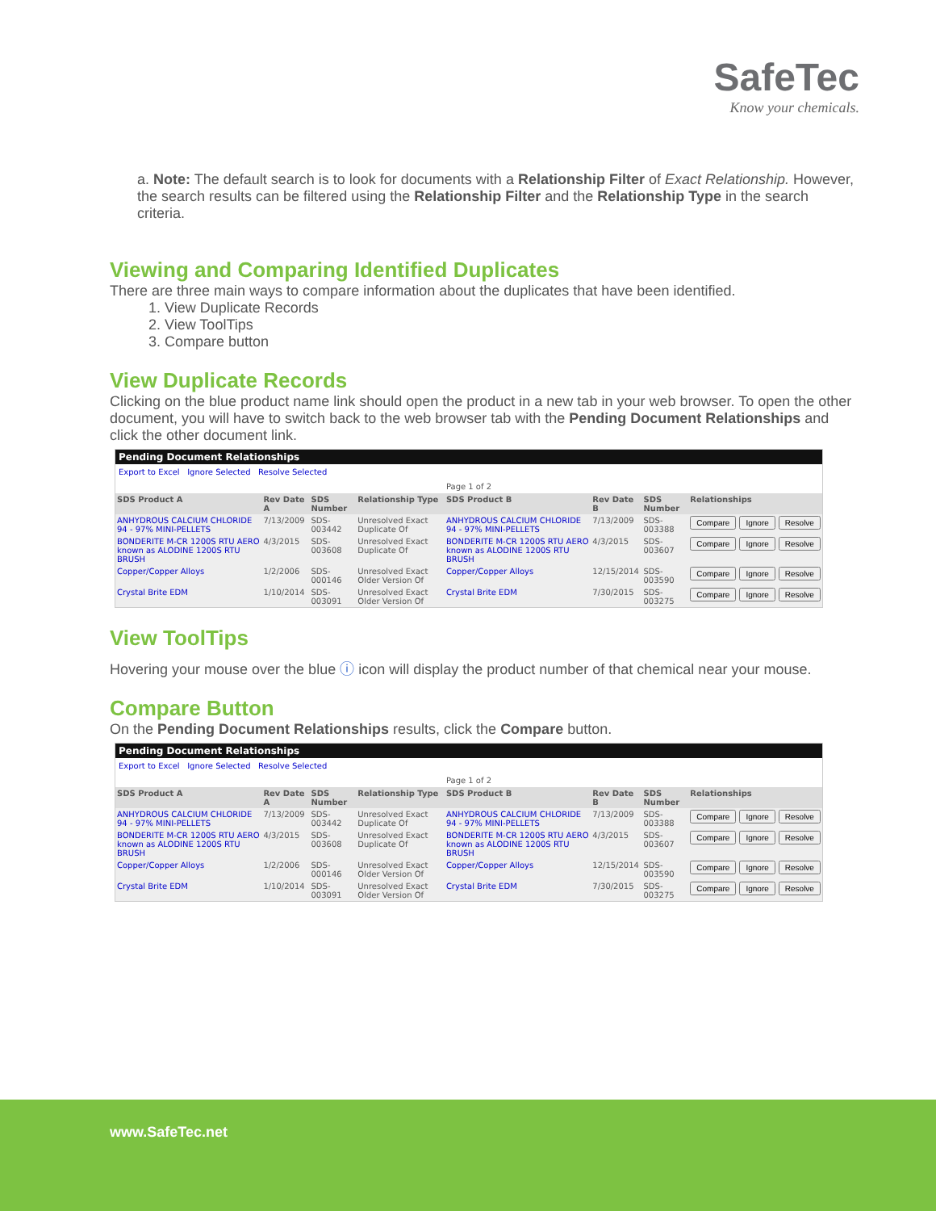SafeTec
Know your chemicals.
a. Note: The default search is to look for documents with a Relationship Filter of Exact Relationship. However, the search results can be filtered using the Relationship Filter and the Relationship Type in the search criteria.
Viewing and Comparing Identified Duplicates
There are three main ways to compare information about the duplicates that have been identified.
1. View Duplicate Records
2. View ToolTips
3. Compare button
View Duplicate Records
Clicking on the blue product name link should open the product in a new tab in your web browser. To open the other document, you will have to switch back to the web browser tab with the Pending Document Relationships and click the other document link.
Pending Document Relationships
Export to Excel Ignore Selected Resolve Selected
Page 1 of 2
| SDS Product A | Rev Date A | SDS Number | Relationship Type | SDS Product B | Rev Date B | SDS Number | Relationships | | |
| --- | --- | --- | --- | --- | --- | --- | --- | --- | --- |
| ANHYDROUS CALCIUM CHLORIDE 94 - 97% MINI-PELLETS | 7/13/2009 | SDS-003442 | Unresolved Exact Duplicate Of | ANHYDROUS CALCIUM CHLORIDE 94 - 97% MINI-PELLETS | 7/13/2009 | SDS-003388 | Compare | Ignore | Resolve |
| BONDERITE M-CR 1200S RTU AERO known as ALODINE 1200S RTU BRUSH | 4/3/2015 | SDS-003608 | Unresolved Exact Duplicate Of | BONDERITE M-CR 1200S RTU AERO known as ALODINE 1200S RTU BRUSH | 4/3/2015 | SDS-003607 | Compare | Ignore | Resolve |
| Copper/Copper Alloys | 1/2/2006 | SDS-000146 | Unresolved Exact Older Version Of | Copper/Copper Alloys | 12/15/2014 | SDS-003590 | Compare | Ignore | Resolve |
| Crystal Brite EDM | 1/10/2014 | SDS-003091 | Unresolved Exact Older Version Of | Crystal Brite EDM | 7/30/2015 | SDS-003275 | Compare | Ignore | Resolve |
View ToolTips
Hovering your mouse over the blue ⓘ icon will display the product number of that chemical near your mouse.
Compare Button
On the Pending Document Relationships results, click the Compare button.
Pending Document Relationships
Export to Excel Ignore Selected Resolve Selected
Page 1 of 2
| SDS Product A | Rev Date A | SDS Number | Relationship Type | SDS Product B | Rev Date B | SDS Number | Relationships | | |
| --- | --- | --- | --- | --- | --- | --- | --- | --- | --- |
| ANHYDROUS CALCIUM CHLORIDE 94 - 97% MINI-PELLETS | 7/13/2009 | SDS-003442 | Unresolved Exact Duplicate Of | ANHYDROUS CALCIUM CHLORIDE 94 - 97% MINI-PELLETS | 7/13/2009 | SDS-003388 | Compare | Ignore | Resolve |
| BONDERITE M-CR 1200S RTU AERO known as ALODINE 1200S RTU BRUSH | 4/3/2015 | SDS-003608 | Unresolved Exact Duplicate Of | BONDERITE M-CR 1200S RTU AERO known as ALODINE 1200S RTU BRUSH | 4/3/2015 | SDS-003607 | Compare | Ignore | Resolve |
| Copper/Copper Alloys | 1/2/2006 | SDS-000146 | Unresolved Exact Older Version Of | Copper/Copper Alloys | 12/15/2014 | SDS-003590 | Compare | Ignore | Resolve |
| Crystal Brite EDM | 1/10/2014 | SDS-003091 | Unresolved Exact Older Version Of | Crystal Brite EDM | 7/30/2015 | SDS-003275 | Compare | Ignore | Resolve |
www.SafeTec.net